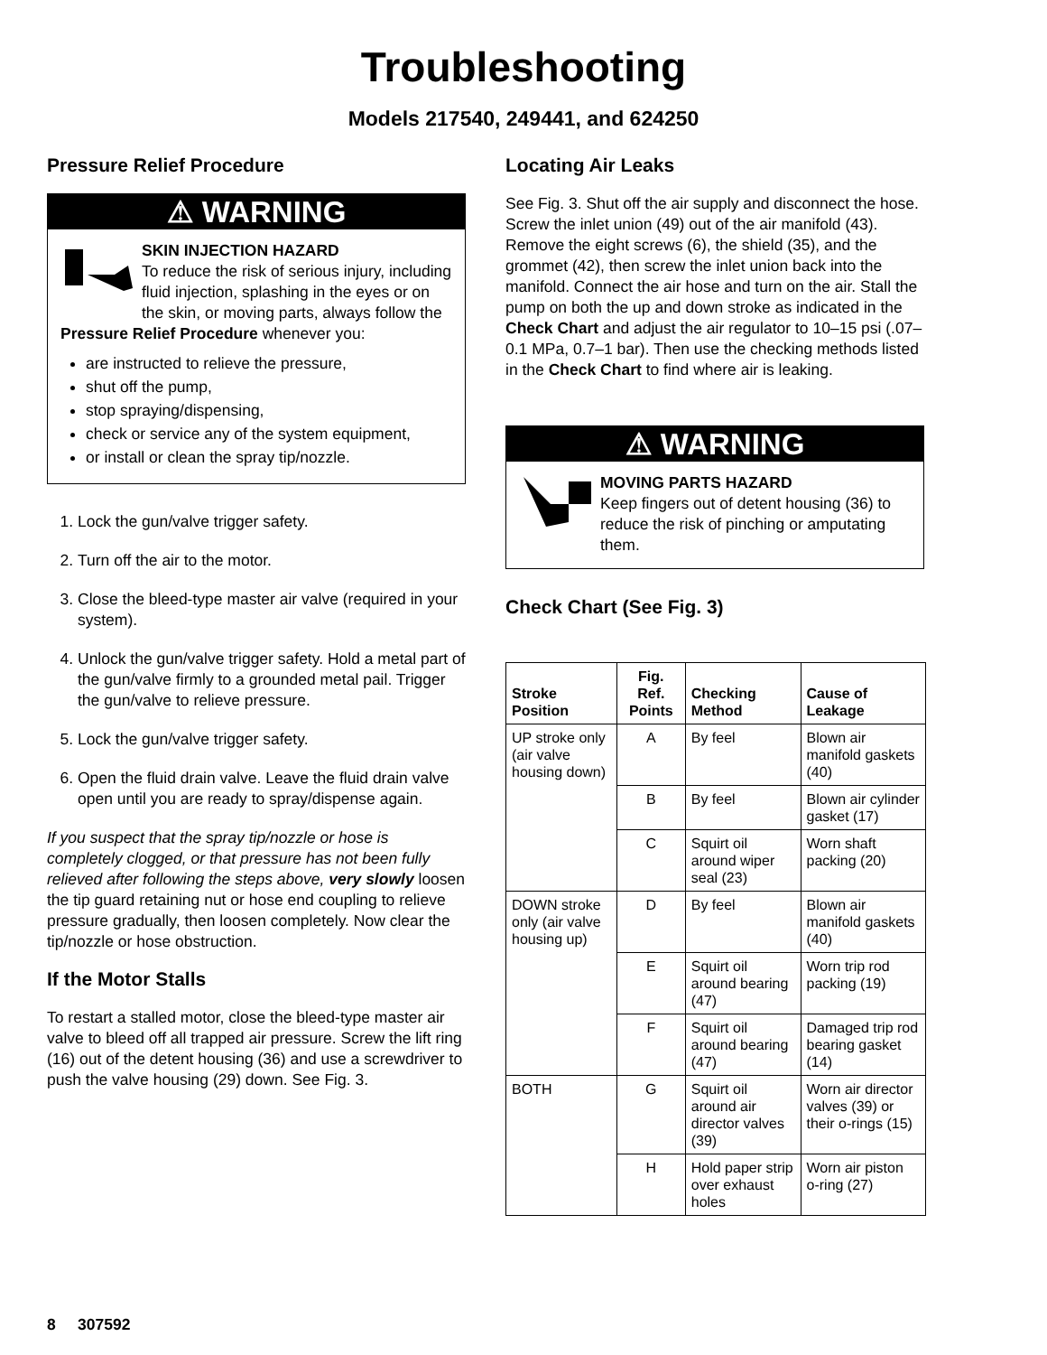Troubleshooting
Models 217540, 249441, and 624250
Pressure Relief Procedure
⚠ WARNING
SKIN INJECTION HAZARD
To reduce the risk of serious injury, including fluid injection, splashing in the eyes or on the skin, or moving parts, always follow the Pressure Relief Procedure whenever you:
are instructed to relieve the pressure,
shut off the pump,
stop spraying/dispensing,
check or service any of the system equipment,
or install or clean the spray tip/nozzle.
1. Lock the gun/valve trigger safety.
2. Turn off the air to the motor.
3. Close the bleed-type master air valve (required in your system).
4. Unlock the gun/valve trigger safety. Hold a metal part of the gun/valve firmly to a grounded metal pail. Trigger the gun/valve to relieve pressure.
5. Lock the gun/valve trigger safety.
6. Open the fluid drain valve. Leave the fluid drain valve open until you are ready to spray/dispense again.
If you suspect that the spray tip/nozzle or hose is completely clogged, or that pressure has not been fully relieved after following the steps above, very slowly loosen the tip guard retaining nut or hose end coupling to relieve pressure gradually, then loosen completely. Now clear the tip/nozzle or hose obstruction.
If the Motor Stalls
To restart a stalled motor, close the bleed-type master air valve to bleed off all trapped air pressure. Screw the lift ring (16) out of the detent housing (36) and use a screwdriver to push the valve housing (29) down. See Fig. 3.
Locating Air Leaks
See Fig. 3. Shut off the air supply and disconnect the hose. Screw the inlet union (49) out of the air manifold (43). Remove the eight screws (6), the shield (35), and the grommet (42), then screw the inlet union back into the manifold. Connect the air hose and turn on the air. Stall the pump on both the up and down stroke as indicated in the Check Chart and adjust the air regulator to 10–15 psi (.07–0.1 MPa, 0.7–1 bar). Then use the checking methods listed in the Check Chart to find where air is leaking.
⚠ WARNING
MOVING PARTS HAZARD
Keep fingers out of detent housing (36) to reduce the risk of pinching or amputating them.
Check Chart (See Fig. 3)
| Stroke Position | Fig. Ref. Points | Checking Method | Cause of Leakage |
| --- | --- | --- | --- |
| UP stroke only (air valve housing down) | A | By feel | Blown air manifold gaskets (40) |
| | B | By feel | Blown air cylinder gasket (17) |
| | C | Squirt oil around wiper seal (23) | Worn shaft packing (20) |
| DOWN stroke only (air valve housing up) | D | By feel | Blown air manifold gaskets (40) |
| | E | Squirt oil around bearing (47) | Worn trip rod packing (19) |
| | F | Squirt oil around bearing (47) | Damaged trip rod bearing gasket (14) |
| BOTH | G | Squirt oil around air director valves (39) | Worn air director valves (39) or their o-rings (15) |
| | H | Hold paper strip over exhaust holes | Worn air piston o-ring (27) |
8 307592